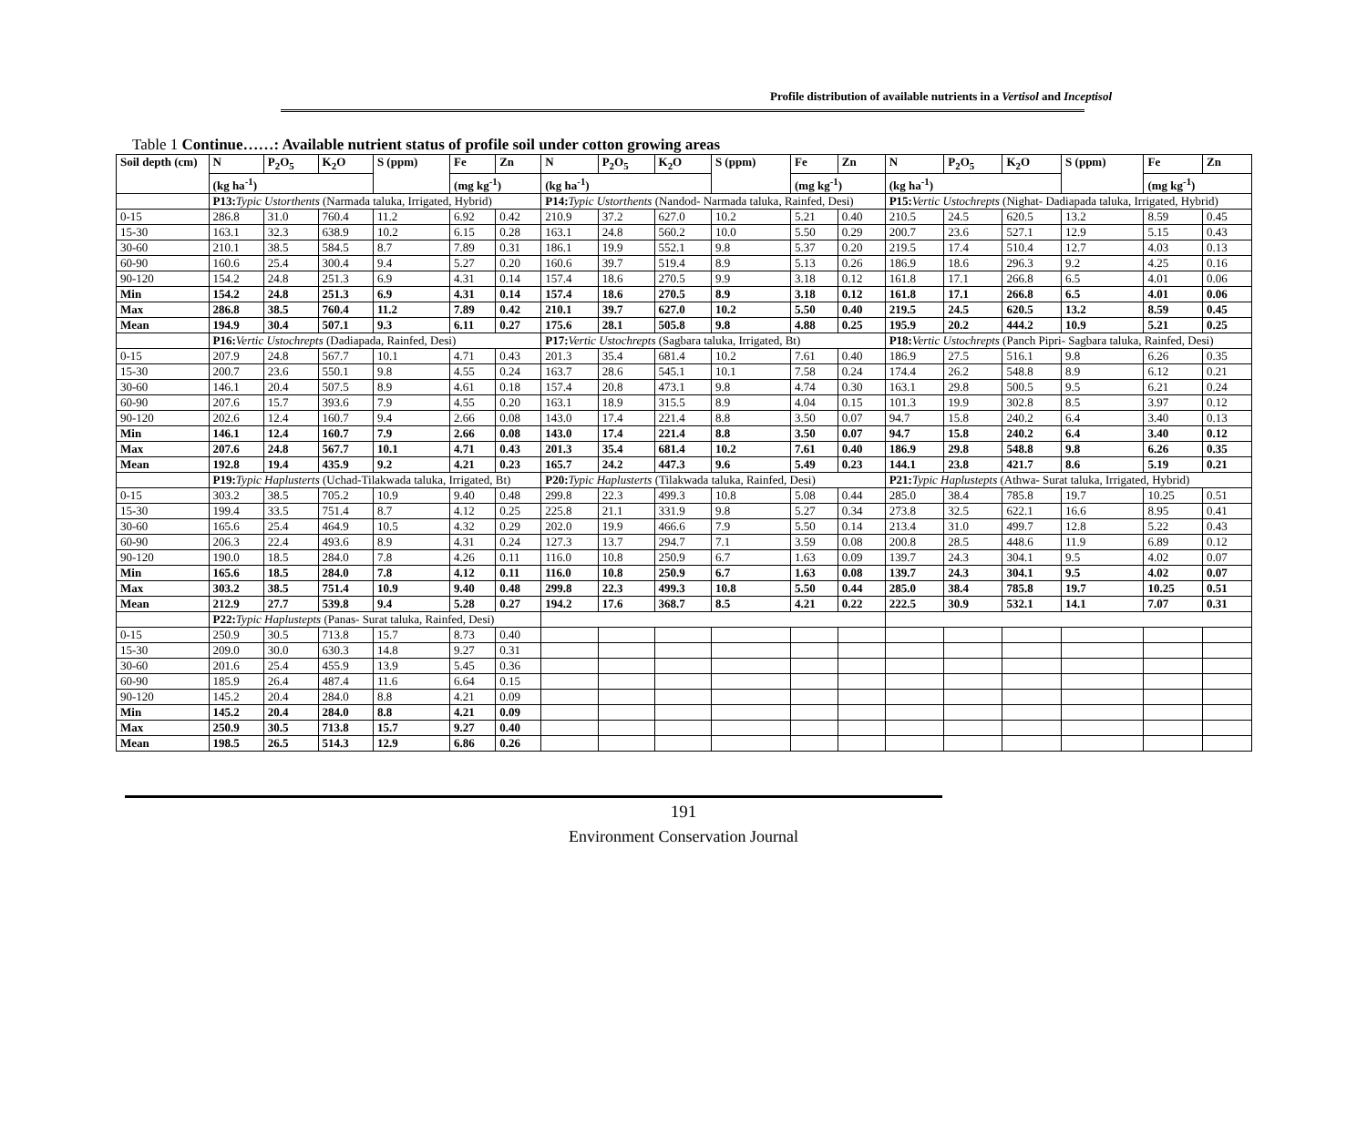Profile distribution of available nutrients in a Vertisol and Inceptisol
Table 1 Continue……: Available nutrient status of profile soil under cotton growing areas
| Soil depth (cm) | N | P<sub>2</sub>O<sub>5</sub> | K<sub>2</sub>O | S (ppm) | Fe | Zn | N | P<sub>2</sub>O<sub>5</sub> | K<sub>2</sub>O | S (ppm) | Fe | Zn | N | P<sub>2</sub>O<sub>5</sub> | K<sub>2</sub>O | S (ppm) | Fe | Zn |
| --- | --- | --- | --- | --- | --- | --- | --- | --- | --- | --- | --- | --- | --- | --- | --- | --- | --- | --- |
| | (kg ha<sup>-1</sup>) | | | | (mg kg<sup>-1</sup>) | | (kg ha<sup>-1</sup>) | | | | (mg kg<sup>-1</sup>) | | (kg ha<sup>-1</sup>) | | | | (mg kg<sup>-1</sup>) | |
| | P13: Typic Ustorthents (Narmada taluka, Irrigated, Hybrid) | | | | | | P14: Typic Ustorthents (Nandod- Narmada taluka, Rainfed, Desi) | | | | | | P15: Vertic Ustochrepts (Nighat- Dadiapada taluka, Irrigated, Hybrid) | | | | | |
| 0-15 | 286.8 | 31.0 | 760.4 | 11.2 | 6.92 | 0.42 | 210.9 | 37.2 | 627.0 | 10.2 | 5.21 | 0.40 | 210.5 | 24.5 | 620.5 | 13.2 | 8.59 | 0.45 |
| 15-30 | 163.1 | 32.3 | 638.9 | 10.2 | 6.15 | 0.28 | 163.1 | 24.8 | 560.2 | 10.0 | 5.50 | 0.29 | 200.7 | 23.6 | 527.1 | 12.9 | 5.15 | 0.43 |
| 30-60 | 210.1 | 38.5 | 584.5 | 8.7 | 7.89 | 0.31 | 186.1 | 19.9 | 552.1 | 9.8 | 5.37 | 0.20 | 219.5 | 17.4 | 510.4 | 12.7 | 4.03 | 0.13 |
| 60-90 | 160.6 | 25.4 | 300.4 | 9.4 | 5.27 | 0.20 | 160.6 | 39.7 | 519.4 | 8.9 | 5.13 | 0.26 | 186.9 | 18.6 | 296.3 | 9.2 | 4.25 | 0.16 |
| 90-120 | 154.2 | 24.8 | 251.3 | 6.9 | 4.31 | 0.14 | 157.4 | 18.6 | 270.5 | 9.9 | 3.18 | 0.12 | 161.8 | 17.1 | 266.8 | 6.5 | 4.01 | 0.06 |
| Min | 154.2 | 24.8 | 251.3 | 6.9 | 4.31 | 0.14 | 157.4 | 18.6 | 270.5 | 8.9 | 3.18 | 0.12 | 161.8 | 17.1 | 266.8 | 6.5 | 4.01 | 0.06 |
| Max | 286.8 | 38.5 | 760.4 | 11.2 | 7.89 | 0.42 | 210.1 | 39.7 | 627.0 | 10.2 | 5.50 | 0.40 | 219.5 | 24.5 | 620.5 | 13.2 | 8.59 | 0.45 |
| Mean | 194.9 | 30.4 | 507.1 | 9.3 | 6.11 | 0.27 | 175.6 | 28.1 | 505.8 | 9.8 | 4.88 | 0.25 | 195.9 | 20.2 | 444.2 | 10.9 | 5.21 | 0.25 |
| | P16: Vertic Ustochrepts (Dadiapada, Rainfed, Desi) | | | | | | P17: Vertic Ustochrepts (Sagbara taluka, Irrigated, Bt) | | | | | | P18: Vertic Ustochrepts (Panch Pipri- Sagbara taluka, Rainfed, Desi) | | | | | |
| 0-15 | 207.9 | 24.8 | 567.7 | 10.1 | 4.71 | 0.43 | 201.3 | 35.4 | 681.4 | 10.2 | 7.61 | 0.40 | 186.9 | 27.5 | 516.1 | 9.8 | 6.26 | 0.35 |
| 15-30 | 200.7 | 23.6 | 550.1 | 9.8 | 4.55 | 0.24 | 163.7 | 28.6 | 545.1 | 10.1 | 7.58 | 0.24 | 174.4 | 26.2 | 548.8 | 8.9 | 6.12 | 0.21 |
| 30-60 | 146.1 | 20.4 | 507.5 | 8.9 | 4.61 | 0.18 | 157.4 | 20.8 | 473.1 | 9.8 | 4.74 | 0.30 | 163.1 | 29.8 | 500.5 | 9.5 | 6.21 | 0.24 |
| 60-90 | 207.6 | 15.7 | 393.6 | 7.9 | 4.55 | 0.20 | 163.1 | 18.9 | 315.5 | 8.9 | 4.04 | 0.15 | 101.3 | 19.9 | 302.8 | 8.5 | 3.97 | 0.12 |
| 90-120 | 202.6 | 12.4 | 160.7 | 9.4 | 2.66 | 0.08 | 143.0 | 17.4 | 221.4 | 8.8 | 3.50 | 0.07 | 94.7 | 15.8 | 240.2 | 6.4 | 3.40 | 0.13 |
| Min | 146.1 | 12.4 | 160.7 | 7.9 | 2.66 | 0.08 | 143.0 | 17.4 | 221.4 | 8.8 | 3.50 | 0.07 | 94.7 | 15.8 | 240.2 | 6.4 | 3.40 | 0.12 |
| Max | 207.6 | 24.8 | 567.7 | 10.1 | 4.71 | 0.43 | 201.3 | 35.4 | 681.4 | 10.2 | 7.61 | 0.40 | 186.9 | 29.8 | 548.8 | 9.8 | 6.26 | 0.35 |
| Mean | 192.8 | 19.4 | 435.9 | 9.2 | 4.21 | 0.23 | 165.7 | 24.2 | 447.3 | 9.6 | 5.49 | 0.23 | 144.1 | 23.8 | 421.7 | 8.6 | 5.19 | 0.21 |
| | P19: Typic Haplusterts (Uchad-Tilakwada taluka, Irrigated, Bt) | | | | | | P20: Typic Haplusterts (Tilakwada taluka, Rainfed, Desi) | | | | | | P21: Typic Haplustepts (Athwa- Surat taluka, Irrigated, Hybrid) | | | | | |
| 0-15 | 303.2 | 38.5 | 705.2 | 10.9 | 9.40 | 0.48 | 299.8 | 22.3 | 499.3 | 10.8 | 5.08 | 0.44 | 285.0 | 38.4 | 785.8 | 19.7 | 10.25 | 0.51 |
| 15-30 | 199.4 | 33.5 | 751.4 | 8.7 | 4.12 | 0.25 | 225.8 | 21.1 | 331.9 | 9.8 | 5.27 | 0.34 | 273.8 | 32.5 | 622.1 | 16.6 | 8.95 | 0.41 |
| 30-60 | 165.6 | 25.4 | 464.9 | 10.5 | 4.32 | 0.29 | 202.0 | 19.9 | 466.6 | 7.9 | 5.50 | 0.14 | 213.4 | 31.0 | 499.7 | 12.8 | 5.22 | 0.43 |
| 60-90 | 206.3 | 22.4 | 493.6 | 8.9 | 4.31 | 0.24 | 127.3 | 13.7 | 294.7 | 7.1 | 3.59 | 0.08 | 200.8 | 28.5 | 448.6 | 11.9 | 6.89 | 0.12 |
| 90-120 | 190.0 | 18.5 | 284.0 | 7.8 | 4.26 | 0.11 | 116.0 | 10.8 | 250.9 | 6.7 | 1.63 | 0.09 | 139.7 | 24.3 | 304.1 | 9.5 | 4.02 | 0.07 |
| Min | 165.6 | 18.5 | 284.0 | 7.8 | 4.12 | 0.11 | 116.0 | 10.8 | 250.9 | 6.7 | 1.63 | 0.08 | 139.7 | 24.3 | 304.1 | 9.5 | 4.02 | 0.07 |
| Max | 303.2 | 38.5 | 751.4 | 10.9 | 9.40 | 0.48 | 299.8 | 22.3 | 499.3 | 10.8 | 5.50 | 0.44 | 285.0 | 38.4 | 785.8 | 19.7 | 10.25 | 0.51 |
| Mean | 212.9 | 27.7 | 539.8 | 9.4 | 5.28 | 0.27 | 194.2 | 17.6 | 368.7 | 8.5 | 4.21 | 0.22 | 222.5 | 30.9 | 532.1 | 14.1 | 7.07 | 0.31 |
| | P22: Typic Haplustepts (Panas- Surat taluka, Rainfed, Desi) | | | | | | | | | | | | | | | | | |
| 0-15 | 250.9 | 30.5 | 713.8 | 15.7 | 8.73 | 0.40 | | | | | | | | | | | | |
| 15-30 | 209.0 | 30.0 | 630.3 | 14.8 | 9.27 | 0.31 | | | | | | | | | | | | |
| 30-60 | 201.6 | 25.4 | 455.9 | 13.9 | 5.45 | 0.36 | | | | | | | | | | | | |
| 60-90 | 185.9 | 26.4 | 487.4 | 11.6 | 6.64 | 0.15 | | | | | | | | | | | | |
| 90-120 | 145.2 | 20.4 | 284.0 | 8.8 | 4.21 | 0.09 | | | | | | | | | | | | |
| Min | 145.2 | 20.4 | 284.0 | 8.8 | 4.21 | 0.09 | | | | | | | | | | | | |
| Max | 250.9 | 30.5 | 713.8 | 15.7 | 9.27 | 0.40 | | | | | | | | | | | | |
| Mean | 198.5 | 26.5 | 514.3 | 12.9 | 6.86 | 0.26 | | | | | | | | | | | | |
191
Environment Conservation Journal